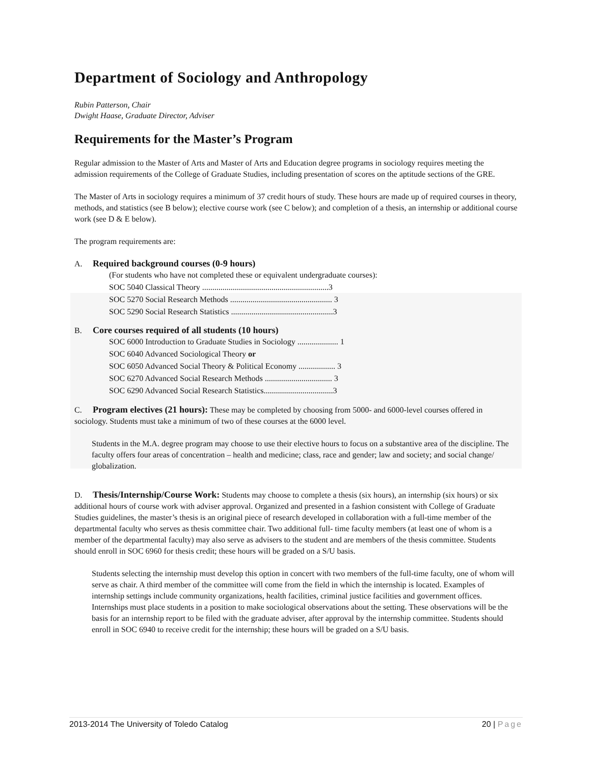Department of Sociology and Anthropology
Rubin Patterson, Chair
Dwight Haase, Graduate Director, Adviser
Requirements for the Master’s Program
Regular admission to the Master of Arts and Master of Arts and Education degree programs in sociology requires meeting the admission requirements of the College of Graduate Studies, including presentation of scores on the aptitude sections of the GRE.
The Master of Arts in sociology requires a minimum of 37 credit hours of study. These hours are made up of required courses in theory, methods, and statistics (see B below); elective course work (see C below); and completion of a thesis, an internship or additional course work (see D & E below).
The program requirements are:
A. Required background courses (0-9 hours)
(For students who have not completed these or equivalent undergraduate courses):
SOC 5040 Classical Theory ..............................................................3
SOC 5270 Social Research Methods .................................................. 3
SOC 5290 Social Research Statistics ..................................................3
B. Core courses required of all students (10 hours)
SOC 6000 Introduction to Graduate Studies in Sociology .................... 1
SOC 6040 Advanced Sociological Theory or
SOC 6050 Advanced Social Theory & Political Economy .................. 3
SOC 6270 Advanced Social Research Methods ................................. 3
SOC 6290 Advanced Social Research Statistics..................................3
C. Program electives (21 hours): These may be completed by choosing from 5000- and 6000-level courses offered in sociology. Students must take a minimum of two of these courses at the 6000 level.
Students in the M.A. degree program may choose to use their elective hours to focus on a substantive area of the discipline. The faculty offers four areas of concentration – health and medicine; class, race and gender; law and society; and social change/ globalization.
D. Thesis/Internship/Course Work: Students may choose to complete a thesis (six hours), an internship (six hours) or six additional hours of course work with adviser approval. Organized and presented in a fashion consistent with College of Graduate Studies guidelines, the master’s thesis is an original piece of research developed in collaboration with a full-time member of the departmental faculty who serves as thesis committee chair. Two additional full- time faculty members (at least one of whom is a member of the departmental faculty) may also serve as advisers to the student and are members of the thesis committee. Students should enroll in SOC 6960 for thesis credit; these hours will be graded on a S/U basis.
Students selecting the internship must develop this option in concert with two members of the full-time faculty, one of whom will serve as chair. A third member of the committee will come from the field in which the internship is located. Examples of internship settings include community organizations, health facilities, criminal justice facilities and government offices. Internships must place students in a position to make sociological observations about the setting. These observations will be the basis for an internship report to be filed with the graduate adviser, after approval by the internship committee. Students should enroll in SOC 6940 to receive credit for the internship; these hours will be graded on a S/U basis.
2013-2014 The University of Toledo Catalog 20 | Page